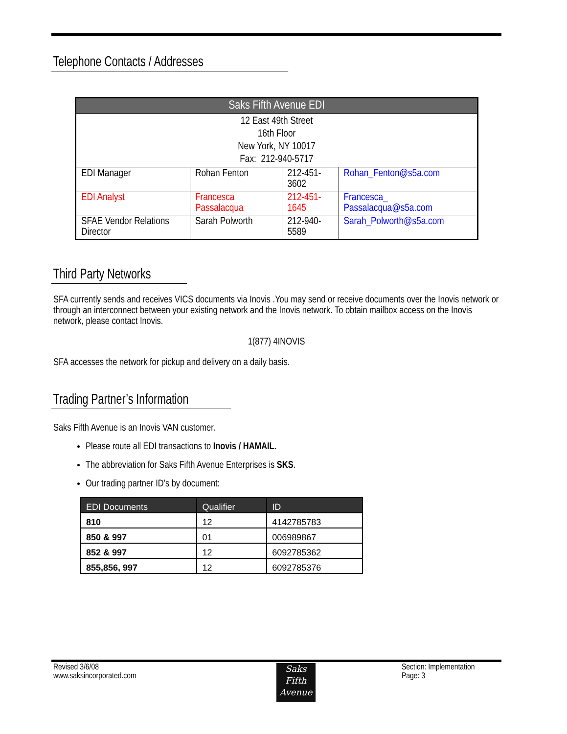Telephone Contacts / Addresses
| Saks Fifth Avenue EDI | | | |
| --- | --- | --- | --- |
| 12 East 49th Street 16th Floor New York, NY 10017 Fax: 212-940-5717 | | | |
| EDI Manager | Rohan Fenton | 212-451-3602 | Rohan_Fenton@s5a.com |
| EDI Analyst | Francesca Passalacqua | 212-451-1645 | Francesca_ Passalacqua@s5a.com |
| SFAE Vendor Relations Director | Sarah Polworth | 212-940-5589 | Sarah_Polworth@s5a.com |
Third Party Networks
SFA currently sends and receives VICS documents via Inovis .You may send or receive documents over the Inovis network or through an interconnect between your existing network and the Inovis network. To obtain mailbox access on the Inovis network, please contact Inovis.
1(877) 4INOVIS
SFA accesses the network for pickup and delivery on a daily basis.
Trading Partner’s Information
Saks Fifth Avenue is an Inovis VAN customer.
Please route all EDI transactions to Inovis / HAMAIL.
The abbreviation for Saks Fifth Avenue Enterprises is SKS.
Our trading partner ID’s by document:
| EDI Documents | Qualifier | ID |
| --- | --- | --- |
| 810 | 12 | 4142785783 |
| 850 & 997 | 01 | 006989867 |
| 852 & 997 | 12 | 6092785362 |
| 855,856, 997 | 12 | 6092785376 |
Revised 3/6/08
www.saksincorporated.com
Saks Fifth Avenue
Section: Implementation
Page: 3